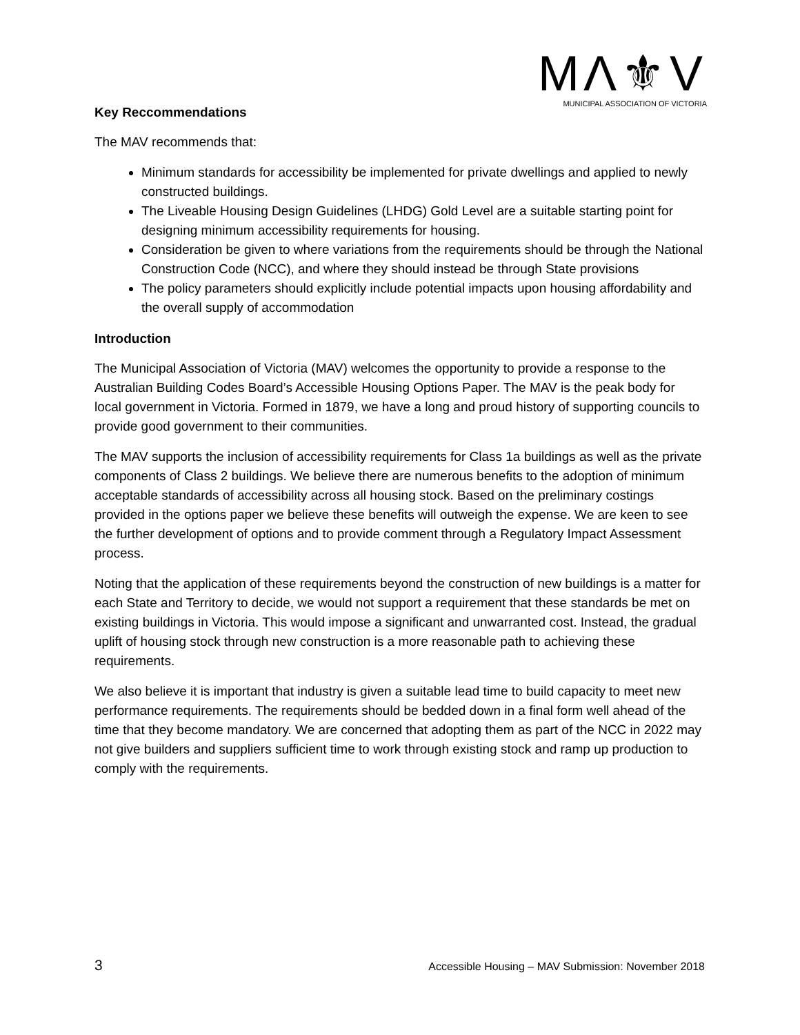MΛ⚜V
MUNICIPAL ASSOCIATION OF VICTORIA
Key Reccommendations
The MAV recommends that:
Minimum standards for accessibility be implemented for private dwellings and applied to newly constructed buildings.
The Liveable Housing Design Guidelines (LHDG) Gold Level are a suitable starting point for designing minimum accessibility requirements for housing.
Consideration be given to where variations from the requirements should be through the National Construction Code (NCC), and where they should instead be through State provisions
The policy parameters should explicitly include potential impacts upon housing affordability and the overall supply of accommodation
Introduction
The Municipal Association of Victoria (MAV) welcomes the opportunity to provide a response to the Australian Building Codes Board’s Accessible Housing Options Paper. The MAV is the peak body for local government in Victoria. Formed in 1879, we have a long and proud history of supporting councils to provide good government to their communities.
The MAV supports the inclusion of accessibility requirements for Class 1a buildings as well as the private components of Class 2 buildings. We believe there are numerous benefits to the adoption of minimum acceptable standards of accessibility across all housing stock. Based on the preliminary costings provided in the options paper we believe these benefits will outweigh the expense. We are keen to see the further development of options and to provide comment through a Regulatory Impact Assessment process.
Noting that the application of these requirements beyond the construction of new buildings is a matter for each State and Territory to decide, we would not support a requirement that these standards be met on existing buildings in Victoria. This would impose a significant and unwarranted cost. Instead, the gradual uplift of housing stock through new construction is a more reasonable path to achieving these requirements.
We also believe it is important that industry is given a suitable lead time to build capacity to meet new performance requirements. The requirements should be bedded down in a final form well ahead of the time that they become mandatory. We are concerned that adopting them as part of the NCC in 2022 may not give builders and suppliers sufficient time to work through existing stock and ramp up production to comply with the requirements.
3 Accessible Housing – MAV Submission: November 2018